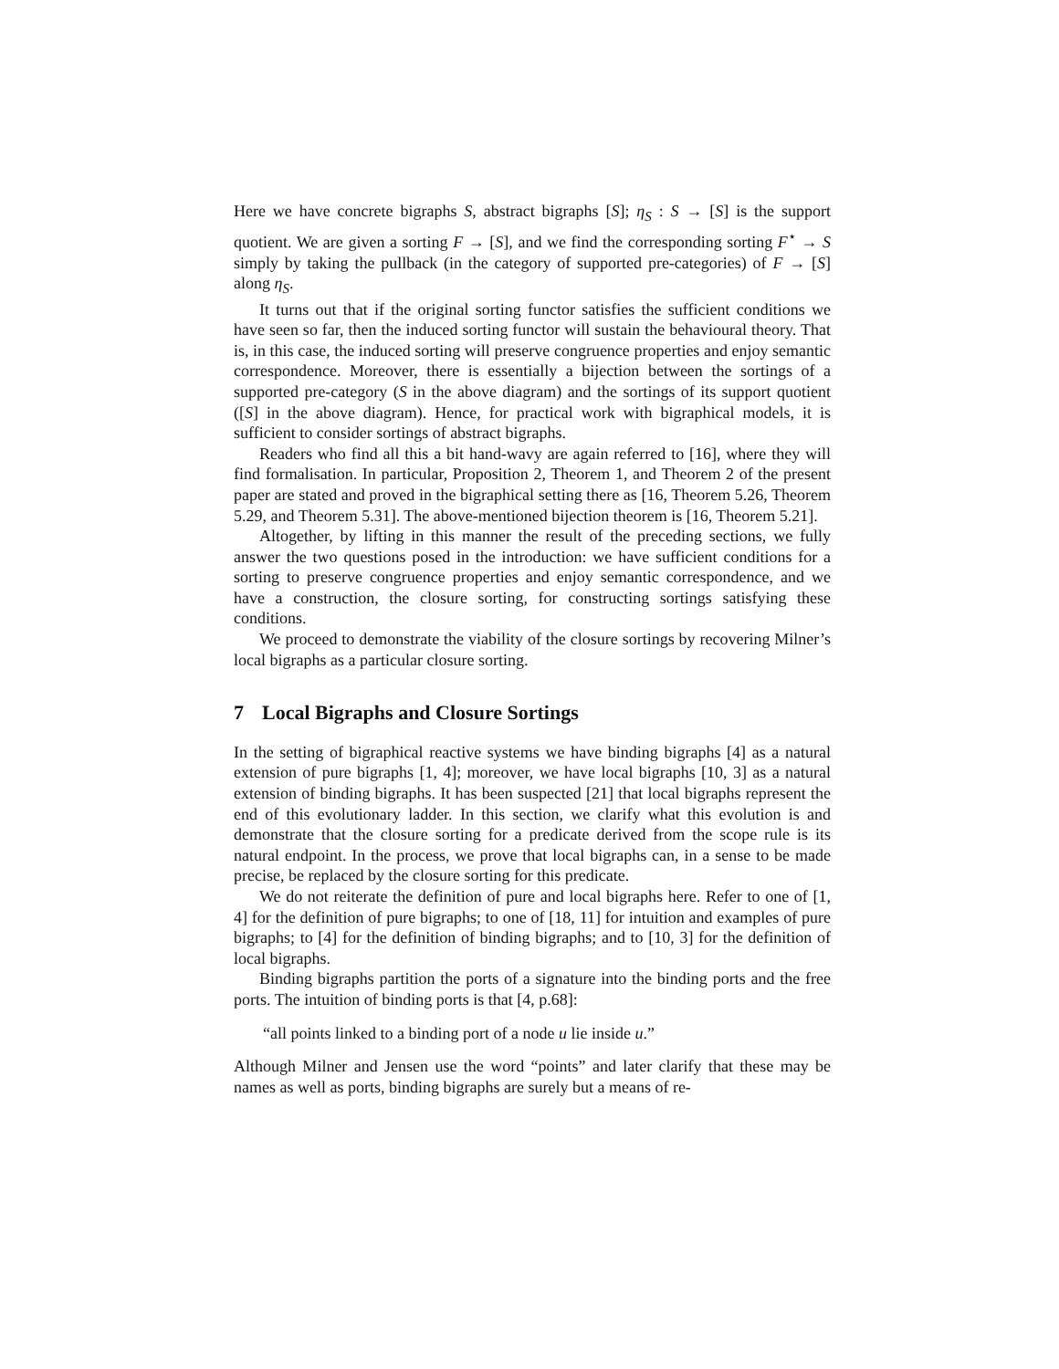Here we have concrete bigraphs S, abstract bigraphs [S]; η<sub>S</sub> : S → [S] is the support quotient. We are given a sorting F → [S], and we find the corresponding sorting F<sup>⋆</sup> → S simply by taking the pullback (in the category of supported pre-categories) of F → [S] along η<sub>S</sub>.
It turns out that if the original sorting functor satisfies the sufficient conditions we have seen so far, then the induced sorting functor will sustain the behavioural theory. That is, in this case, the induced sorting will preserve congruence properties and enjoy semantic correspondence. Moreover, there is essentially a bijection between the sortings of a supported pre-category (S in the above diagram) and the sortings of its support quotient ([S] in the above diagram). Hence, for practical work with bigraphical models, it is sufficient to consider sortings of abstract bigraphs.
Readers who find all this a bit hand-wavy are again referred to [16], where they will find formalisation. In particular, Proposition 2, Theorem 1, and Theorem 2 of the present paper are stated and proved in the bigraphical setting there as [16, Theorem 5.26, Theorem 5.29, and Theorem 5.31]. The above-mentioned bijection theorem is [16, Theorem 5.21].
Altogether, by lifting in this manner the result of the preceding sections, we fully answer the two questions posed in the introduction: we have sufficient conditions for a sorting to preserve congruence properties and enjoy semantic correspondence, and we have a construction, the closure sorting, for constructing sortings satisfying these conditions.
We proceed to demonstrate the viability of the closure sortings by recovering Milner’s local bigraphs as a particular closure sorting.
7 Local Bigraphs and Closure Sortings
In the setting of bigraphical reactive systems we have binding bigraphs [4] as a natural extension of pure bigraphs [1, 4]; moreover, we have local bigraphs [10, 3] as a natural extension of binding bigraphs. It has been suspected [21] that local bigraphs represent the end of this evolutionary ladder. In this section, we clarify what this evolution is and demonstrate that the closure sorting for a predicate derived from the scope rule is its natural endpoint. In the process, we prove that local bigraphs can, in a sense to be made precise, be replaced by the closure sorting for this predicate.
We do not reiterate the definition of pure and local bigraphs here. Refer to one of [1, 4] for the definition of pure bigraphs; to one of [18, 11] for intuition and examples of pure bigraphs; to [4] for the definition of binding bigraphs; and to [10, 3] for the definition of local bigraphs.
Binding bigraphs partition the ports of a signature into the binding ports and the free ports. The intuition of binding ports is that [4, p.68]:
“all points linked to a binding port of a node u lie inside u.”
Although Milner and Jensen use the word “points” and later clarify that these may be names as well as ports, binding bigraphs are surely but a means of re-